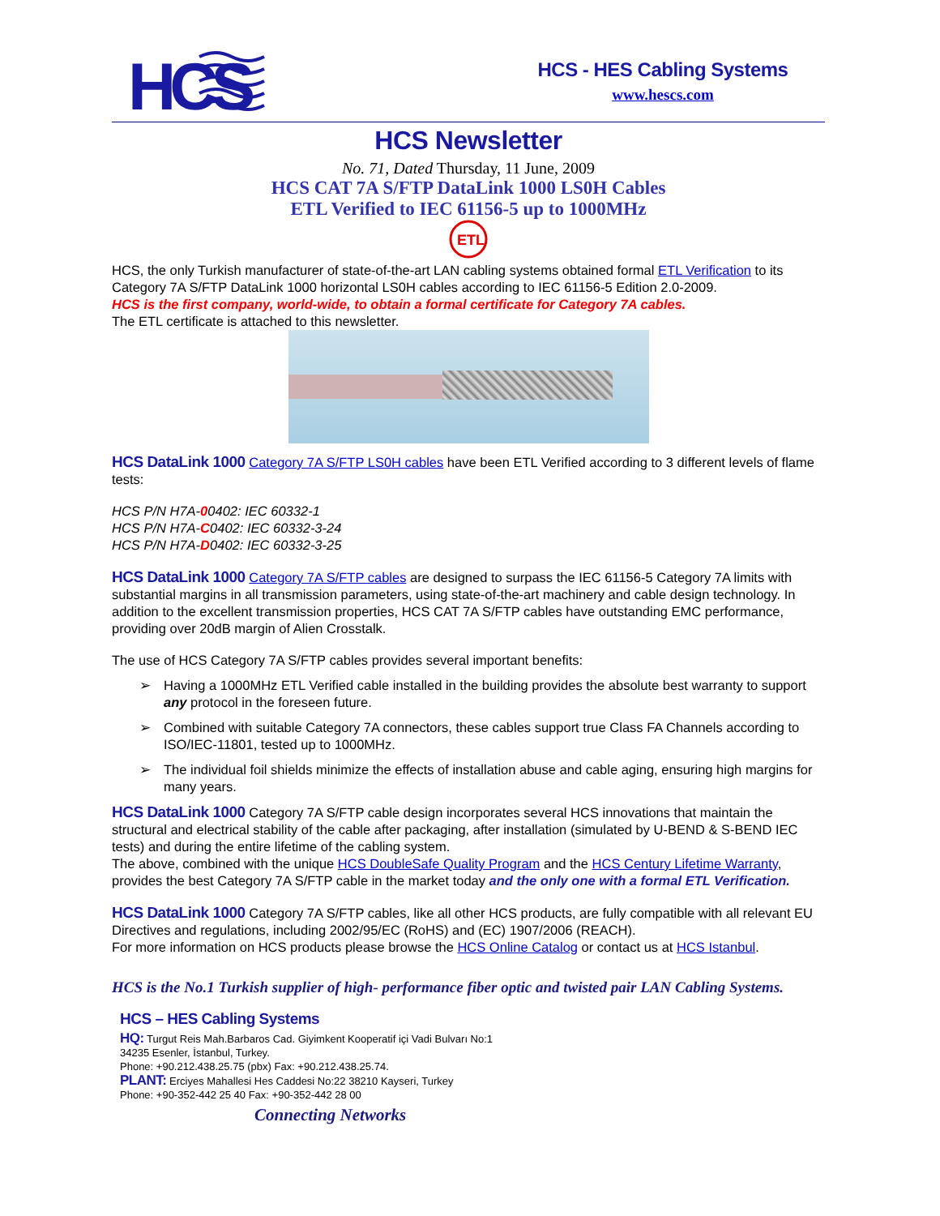HCS
HCS - HES Cabling Systems
www.hescs.com
HCS Newsletter
No. 71, Dated Thursday, 11 June, 2009
HCS CAT 7A S/FTP DataLink 1000 LS0H Cables
ETL Verified to IEC 61156-5 up to 1000MHz
ETL
HCS, the only Turkish manufacturer of state-of-the-art LAN cabling systems obtained formal ETL Verification to its Category 7A S/FTP DataLink 1000 horizontal LS0H cables according to IEC 61156-5 Edition 2.0-2009.
HCS is the first company, world-wide, to obtain a formal certificate for Category 7A cables.
The ETL certificate is attached to this newsletter.
HCS DataLink 1000 Category 7A S/FTP LS0H cables have been ETL Verified according to 3 different levels of flame tests:
HCS P/N H7A-00402: IEC 60332-1
HCS P/N H7A-C0402: IEC 60332-3-24
HCS P/N H7A-D0402: IEC 60332-3-25
HCS DataLink 1000 Category 7A S/FTP cables are designed to surpass the IEC 61156-5 Category 7A limits with substantial margins in all transmission parameters, using state-of-the-art machinery and cable design technology. In addition to the excellent transmission properties, HCS CAT 7A S/FTP cables have outstanding EMC performance, providing over 20dB margin of Alien Crosstalk.
The use of HCS Category 7A S/FTP cables provides several important benefits:
➢ Having a 1000MHz ETL Verified cable installed in the building provides the absolute best warranty to support any protocol in the foreseen future.
➢ Combined with suitable Category 7A connectors, these cables support true Class FA Channels according to ISO/IEC-11801, tested up to 1000MHz.
➢ The individual foil shields minimize the effects of installation abuse and cable aging, ensuring high margins for many years.
HCS DataLink 1000 Category 7A S/FTP cable design incorporates several HCS innovations that maintain the structural and electrical stability of the cable after packaging, after installation (simulated by U-BEND & S-BEND IEC tests) and during the entire lifetime of the cabling system.
The above, combined with the unique HCS DoubleSafe Quality Program and the HCS Century Lifetime Warranty, provides the best Category 7A S/FTP cable in the market today and the only one with a formal ETL Verification.
HCS DataLink 1000 Category 7A S/FTP cables, like all other HCS products, are fully compatible with all relevant EU Directives and regulations, including 2002/95/EC (RoHS) and (EC) 1907/2006 (REACH).
For more information on HCS products please browse the HCS Online Catalog or contact us at HCS Istanbul.
HCS is the No.1 Turkish supplier of high- performance fiber optic and twisted pair LAN Cabling Systems.
HCS – HES Cabling Systems
HQ: Turgut Reis Mah.Barbaros Cad. Giyimkent Kooperatif içi Vadi Bulvarı No:1
34235 Esenler, İstanbul, Turkey.
Phone: +90.212.438.25.75 (pbx) Fax: +90.212.438.25.74.
PLANT: Erciyes Mahallesi Hes Caddesi No:22 38210 Kayseri, Turkey
Phone: +90-352-442 25 40 Fax: +90-352-442 28 00
Connecting Networks